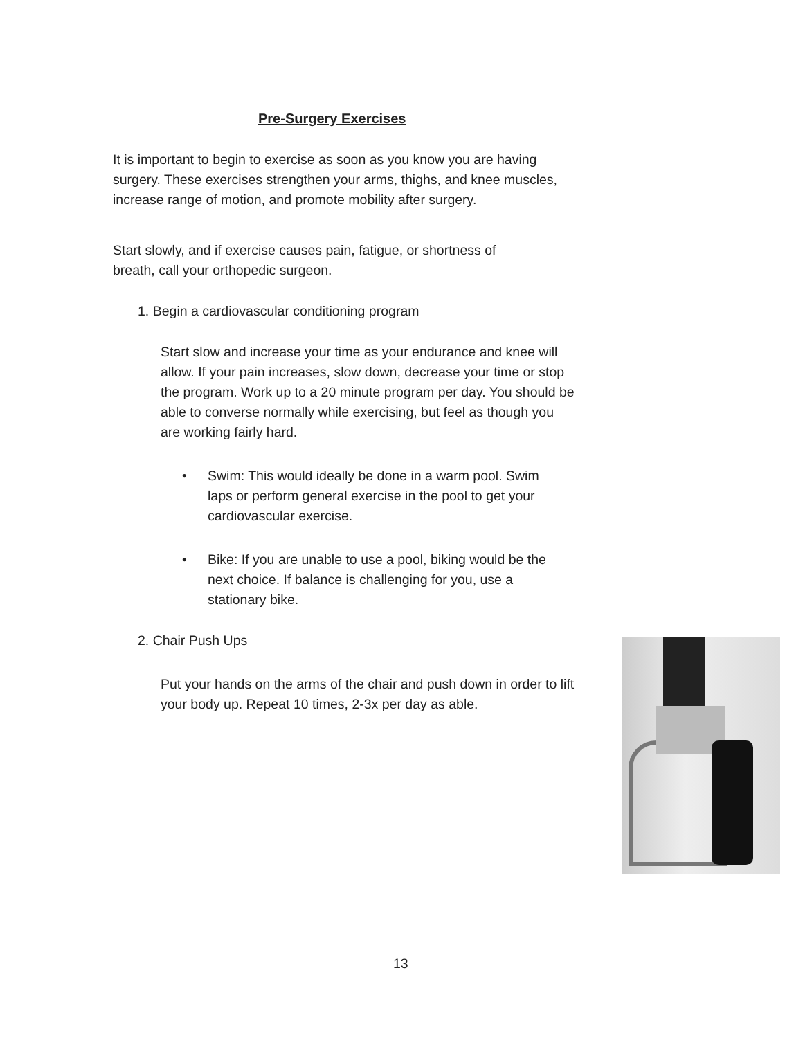Pre-Surgery Exercises
It is important to begin to exercise as soon as you know you are having surgery. These exercises strengthen your arms, thighs, and knee muscles, increase range of motion, and promote mobility after surgery.
Start slowly, and if exercise causes pain, fatigue, or shortness of breath, call your orthopedic surgeon.
1. Begin a cardiovascular conditioning program
Start slow and increase your time as your endurance and knee will allow. If your pain increases, slow down, decrease your time or stop the program. Work up to a 20 minute program per day. You should be able to converse normally while exercising, but feel as though you are working fairly hard.
• Swim: This would ideally be done in a warm pool. Swim laps or perform general exercise in the pool to get your cardiovascular exercise.
• Bike: If you are unable to use a pool, biking would be the next choice. If balance is challenging for you, use a stationary bike.
2. Chair Push Ups
Put your hands on the arms of the chair and push down in order to lift your body up. Repeat 10 times, 2-3x per day as able.
13